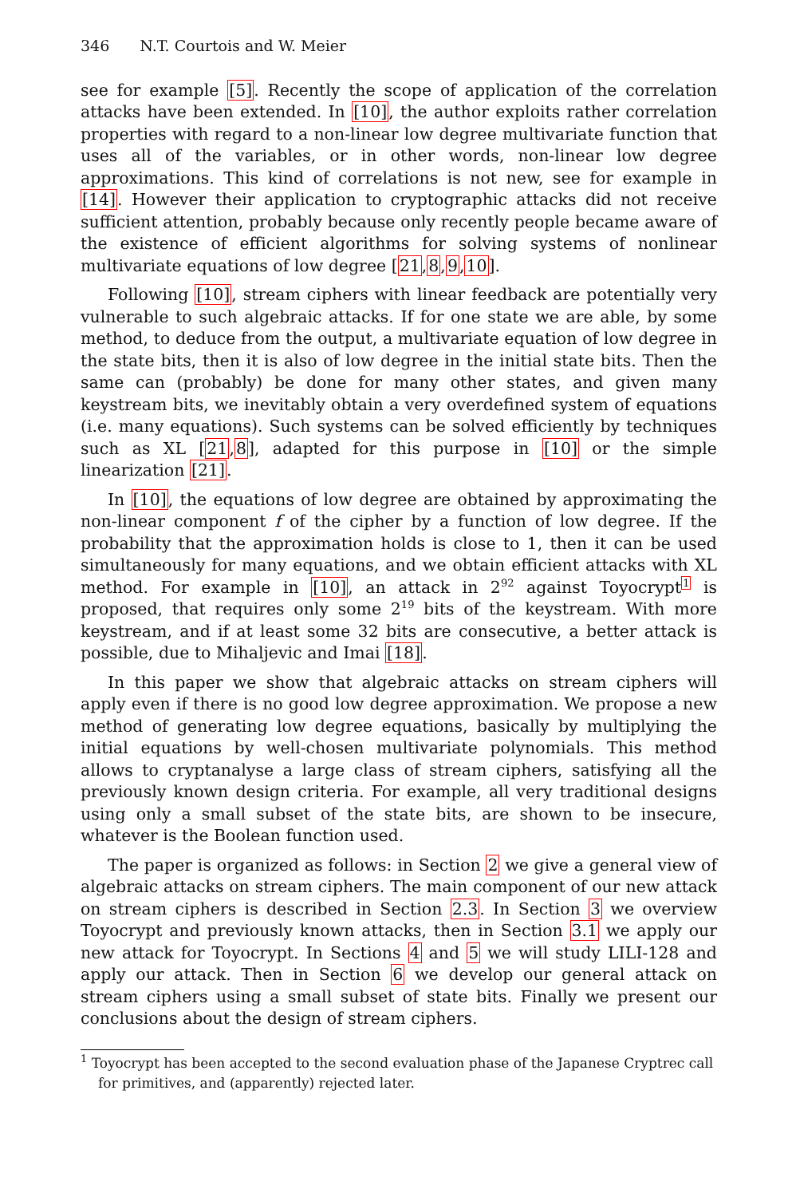346 N.T. Courtois and W. Meier
see for example [5]. Recently the scope of application of the correlation attacks have been extended. In [10], the author exploits rather correlation properties with regard to a non-linear low degree multivariate function that uses all of the variables, or in other words, non-linear low degree approximations. This kind of correlations is not new, see for example in [14]. However their application to cryptographic attacks did not receive sufficient attention, probably because only recently people became aware of the existence of efficient algorithms for solving systems of nonlinear multivariate equations of low degree [21,8,9,10].
Following [10], stream ciphers with linear feedback are potentially very vulnerable to such algebraic attacks. If for one state we are able, by some method, to deduce from the output, a multivariate equation of low degree in the state bits, then it is also of low degree in the initial state bits. Then the same can (probably) be done for many other states, and given many keystream bits, we inevitably obtain a very overdefined system of equations (i.e. many equations). Such systems can be solved efficiently by techniques such as XL [21,8], adapted for this purpose in [10] or the simple linearization [21].
In [10], the equations of low degree are obtained by approximating the non-linear component f of the cipher by a function of low degree. If the probability that the approximation holds is close to 1, then it can be used simultaneously for many equations, and we obtain efficient attacks with XL method. For example in [10], an attack in 2<sup>92</sup> against Toyocrypt<sup>1</sup> is proposed, that requires only some 2<sup>19</sup> bits of the keystream. With more keystream, and if at least some 32 bits are consecutive, a better attack is possible, due to Mihaljevic and Imai [18].
In this paper we show that algebraic attacks on stream ciphers will apply even if there is no good low degree approximation. We propose a new method of generating low degree equations, basically by multiplying the initial equations by well-chosen multivariate polynomials. This method allows to cryptanalyse a large class of stream ciphers, satisfying all the previously known design criteria. For example, all very traditional designs using only a small subset of the state bits, are shown to be insecure, whatever is the Boolean function used.
The paper is organized as follows: in Section 2 we give a general view of algebraic attacks on stream ciphers. The main component of our new attack on stream ciphers is described in Section 2.3. In Section 3 we overview Toyocrypt and previously known attacks, then in Section 3.1 we apply our new attack for Toyocrypt. In Sections 4 and 5 we will study LILI-128 and apply our attack. Then in Section 6 we develop our general attack on stream ciphers using a small subset of state bits. Finally we present our conclusions about the design of stream ciphers.
<sup>1</sup> Toyocrypt has been accepted to the second evaluation phase of the Japanese Cryptrec call for primitives, and (apparently) rejected later.